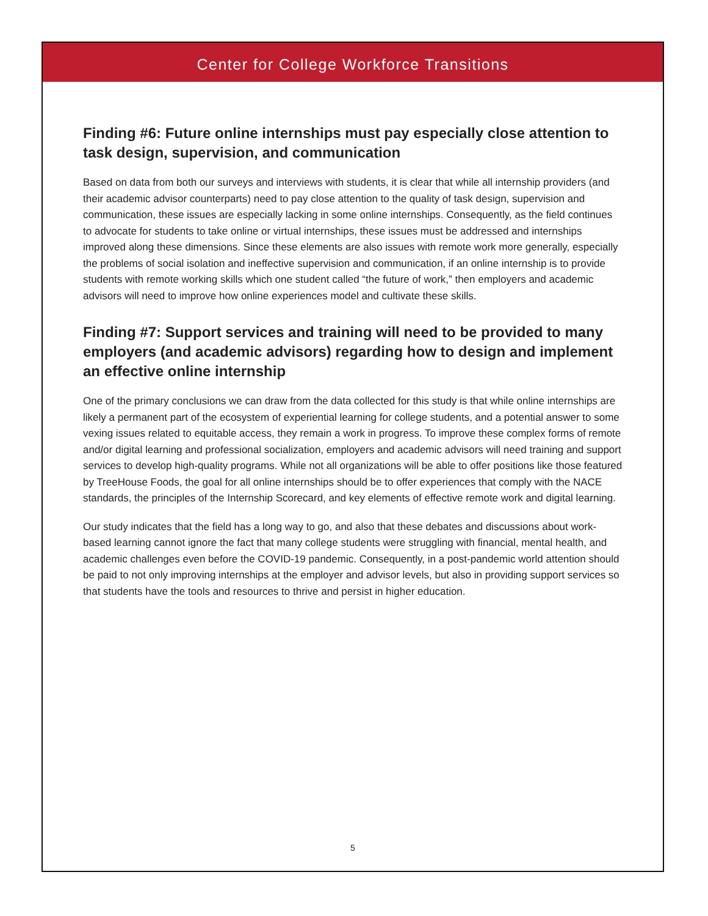Center for College Workforce Transitions
Finding #6: Future online internships must pay especially close attention to task design, supervision, and communication
Based on data from both our surveys and interviews with students, it is clear that while all internship providers (and their academic advisor counterparts) need to pay close attention to the quality of task design, supervision and communication, these issues are especially lacking in some online internships. Consequently, as the field continues to advocate for students to take online or virtual internships, these issues must be addressed and internships improved along these dimensions. Since these elements are also issues with remote work more generally, especially the problems of social isolation and ineffective supervision and communication, if an online internship is to provide students with remote working skills which one student called “the future of work,” then employers and academic advisors will need to improve how online experiences model and cultivate these skills.
Finding #7: Support services and training will need to be provided to many employers (and academic advisors) regarding how to design and implement an effective online internship
One of the primary conclusions we can draw from the data collected for this study is that while online internships are likely a permanent part of the ecosystem of experiential learning for college students, and a potential answer to some vexing issues related to equitable access, they remain a work in progress. To improve these complex forms of remote and/or digital learning and professional socialization, employers and academic advisors will need training and support services to develop high-quality programs. While not all organizations will be able to offer positions like those featured by TreeHouse Foods, the goal for all online internships should be to offer experiences that comply with the NACE standards, the principles of the Internship Scorecard, and key elements of effective remote work and digital learning.
Our study indicates that the field has a long way to go, and also that these debates and discussions about work-based learning cannot ignore the fact that many college students were struggling with financial, mental health, and academic challenges even before the COVID-19 pandemic. Consequently, in a post-pandemic world attention should be paid to not only improving internships at the employer and advisor levels, but also in providing support services so that students have the tools and resources to thrive and persist in higher education.
5